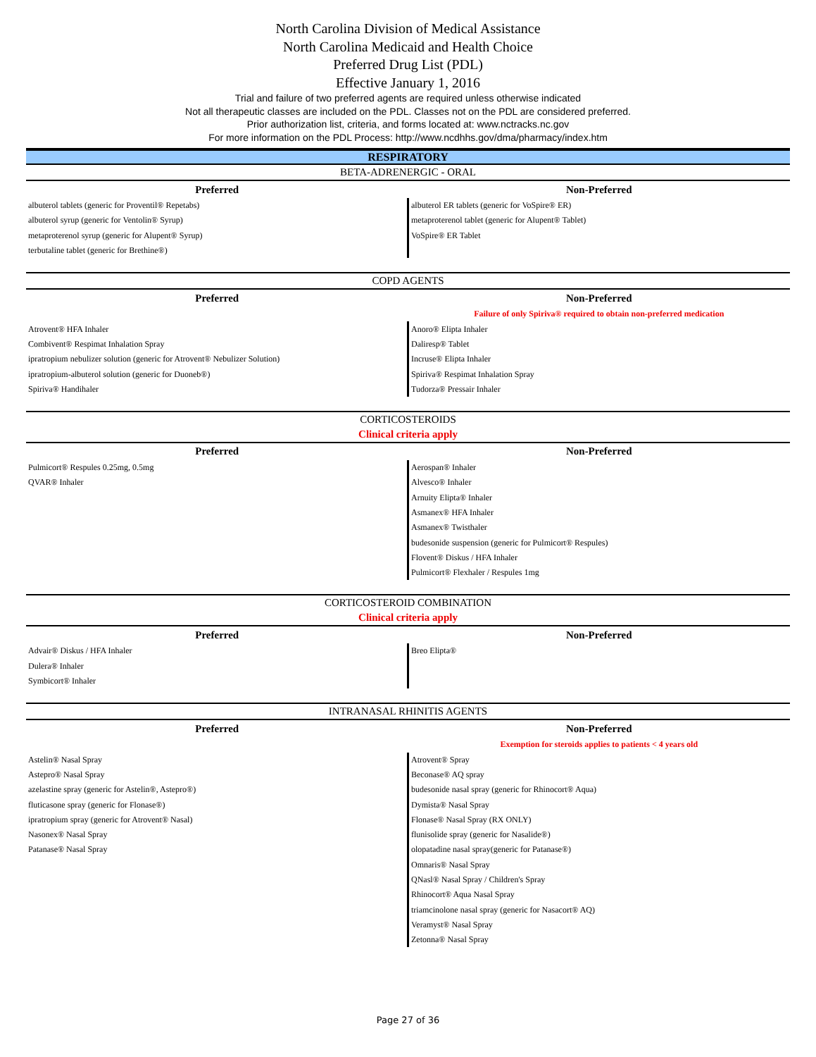North Carolina Division of Medical Assistance
North Carolina Medicaid and Health Choice
Preferred Drug List (PDL)
Effective January 1, 2016
Trial and failure of two preferred agents are required unless otherwise indicated
Not all therapeutic classes are included on the PDL. Classes not on the PDL are considered preferred.
Prior authorization list, criteria, and forms located at: www.nctracks.nc.gov
For more information on the PDL Process: http://www.ncdhhs.gov/dma/pharmacy/index.htm
RESPIRATORY
BETA-ADRENERGIC - ORAL
| Preferred | Non-Preferred |
| --- | --- |
| albuterol tablets (generic for Proventil® Repetabs) | albuterol ER tablets (generic for VoSpire® ER) |
| albuterol syrup (generic for Ventolin® Syrup) | metaproterenol tablet (generic for Alupent® Tablet) |
| metaproterenol syrup (generic for Alupent® Syrup) | VoSpire® ER Tablet |
| terbutaline tablet (generic for Brethine®) | |
COPD AGENTS
| Preferred | Non-Preferred |
| --- | --- |
| | Failure of only Spiriva® required to obtain non-preferred medication |
| Atrovent® HFA Inhaler | Anoro® Elipta Inhaler |
| Combivent® Respimat Inhalation Spray | Daliresp® Tablet |
| ipratropium nebulizer solution (generic for Atrovent® Nebulizer Solution) | Incruse® Elipta Inhaler |
| ipratropium-albuterol solution (generic for Duoneb®) | Spiriva® Respimat Inhalation Spray |
| Spiriva® Handihaler | Tudorza® Pressair Inhaler |
CORTICOSTEROIDS
Clinical criteria apply
| Preferred | Non-Preferred |
| --- | --- |
| Pulmicort® Respules 0.25mg, 0.5mg | Aerospan® Inhaler |
| QVAR® Inhaler | Alvesco® Inhaler |
| | Arnuity Elipta® Inhaler |
| | Asmanex® HFA Inhaler |
| | Asmanex® Twisthaler |
| | budesonide suspension (generic for Pulmicort® Respules) |
| | Flovent® Diskus / HFA Inhaler |
| | Pulmicort® Flexhaler / Respules 1mg |
CORTICOSTEROID COMBINATION
Clinical criteria apply
| Preferred | Non-Preferred |
| --- | --- |
| Advair® Diskus / HFA Inhaler | Breo Elipta® |
| Dulera® Inhaler | |
| Symbicort® Inhaler | |
INTRANASAL RHINITIS AGENTS
| Preferred | Non-Preferred |
| --- | --- |
| | Exemption for steroids applies to patients < 4 years old |
| Astelin® Nasal Spray | Atrovent® Spray |
| Astepro® Nasal Spray | Beconase® AQ spray |
| azelastine spray (generic for Astelin®, Astepro®) | budesonide nasal spray (generic for Rhinocort® Aqua) |
| fluticasone spray (generic for Flonase®) | Dymista® Nasal Spray |
| ipratropium spray (generic for Atrovent® Nasal) | Flonase® Nasal Spray (RX ONLY) |
| Nasonex® Nasal Spray | flunisolide spray (generic for Nasalide®) |
| Patanase® Nasal Spray | olopatadine nasal spray(generic for Patanase®) |
| | Omnaris® Nasal Spray |
| | QNasl® Nasal Spray / Children's Spray |
| | Rhinocort® Aqua Nasal Spray |
| | triamcinolone nasal spray (generic for Nasacort® AQ) |
| | Veramyst® Nasal Spray |
| | Zetonna® Nasal Spray |
Page 27 of 36